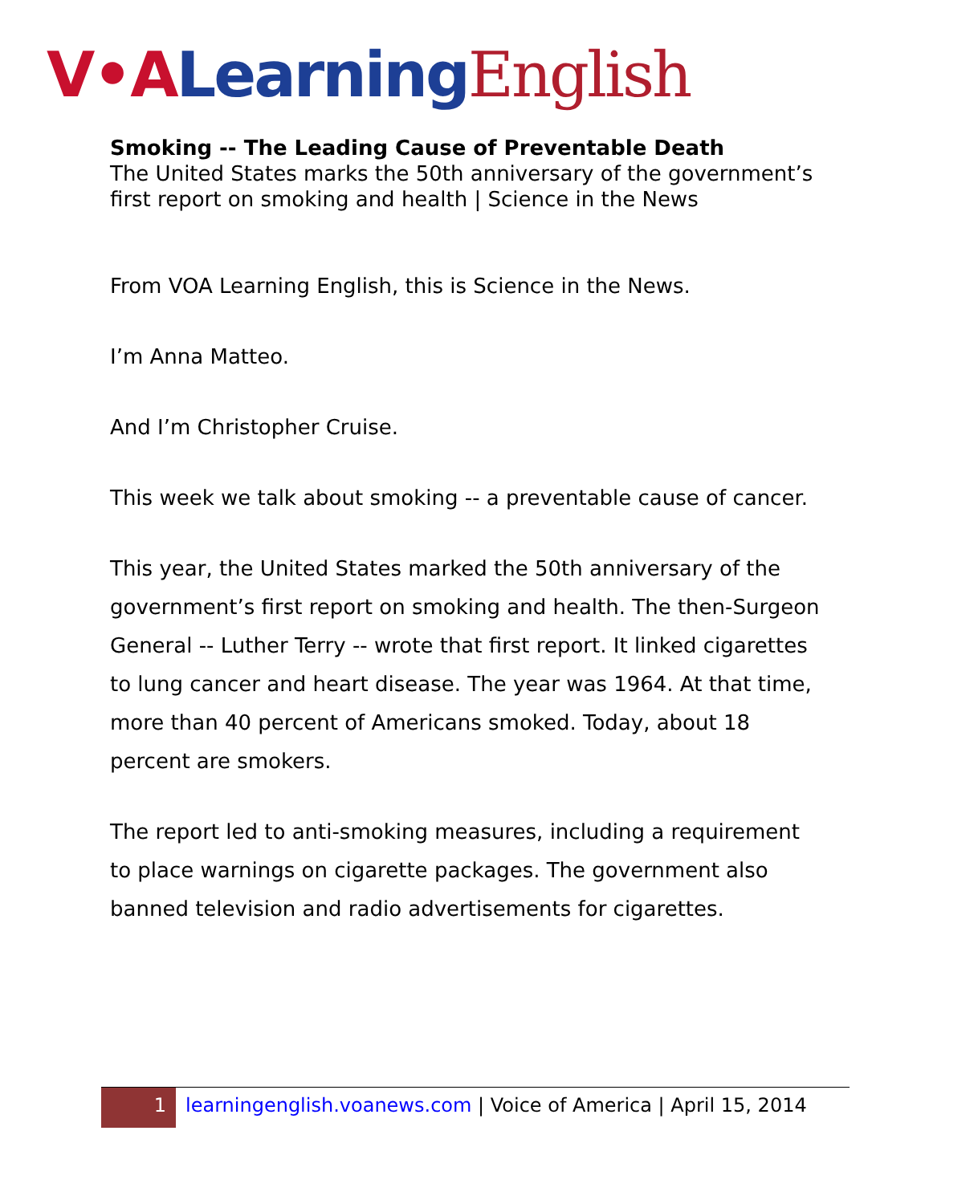V•A Learning English
Smoking -- The Leading Cause of Preventable Death
The United States marks the 50th anniversary of the government’s first report on smoking and health | Science in the News
From VOA Learning English, this is Science in the News.
I’m Anna Matteo.
And I’m Christopher Cruise.
This week we talk about smoking -- a preventable cause of cancer.
This year, the United States marked the 50th anniversary of the government’s first report on smoking and health. The then-Surgeon General -- Luther Terry -- wrote that first report. It linked cigarettes to lung cancer and heart disease. The year was 1964. At that time, more than 40 percent of Americans smoked. Today, about 18 percent are smokers.
The report led to anti-smoking measures, including a requirement to place warnings on cigarette packages. The government also banned television and radio advertisements for cigarettes.
1
learningenglish.voanews.com | Voice of America | April 15, 2014